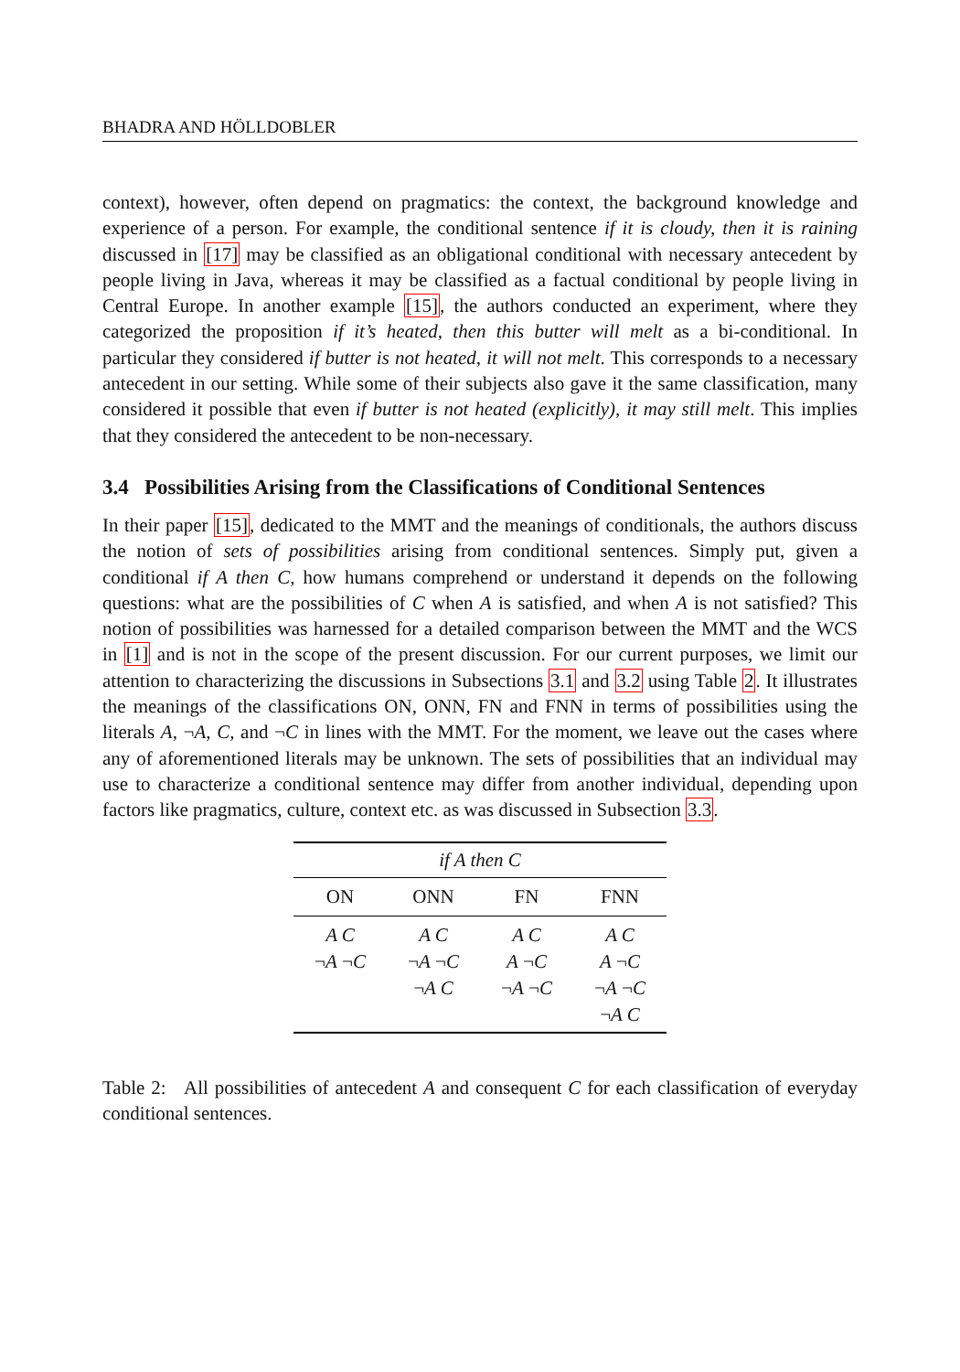BHADRA AND HÖLLDOBLER
context), however, often depend on pragmatics: the context, the background knowledge and experience of a person. For example, the conditional sentence if it is cloudy, then it is raining discussed in [17] may be classified as an obligational conditional with necessary antecedent by people living in Java, whereas it may be classified as a factual conditional by people living in Central Europe. In another example [15], the authors conducted an experiment, where they categorized the proposition if it’s heated, then this butter will melt as a bi-conditional. In particular they considered if butter is not heated, it will not melt. This corresponds to a necessary antecedent in our setting. While some of their subjects also gave it the same classification, many considered it possible that even if butter is not heated (explicitly), it may still melt. This implies that they considered the antecedent to be non-necessary.
3.4 Possibilities Arising from the Classifications of Conditional Sentences
In their paper [15], dedicated to the MMT and the meanings of conditionals, the authors discuss the notion of sets of possibilities arising from conditional sentences. Simply put, given a conditional if A then C, how humans comprehend or understand it depends on the following questions: what are the possibilities of C when A is satisfied, and when A is not satisfied? This notion of possibilities was harnessed for a detailed comparison between the MMT and the WCS in [1] and is not in the scope of the present discussion. For our current purposes, we limit our attention to characterizing the discussions in Subsections 3.1 and 3.2 using Table 2. It illustrates the meanings of the classifications ON, ONN, FN and FNN in terms of possibilities using the literals A, ¬A, C, and ¬C in lines with the MMT. For the moment, we leave out the cases where any of aforementioned literals may be unknown. The sets of possibilities that an individual may use to characterize a conditional sentence may differ from another individual, depending upon factors like pragmatics, culture, context etc. as was discussed in Subsection 3.3.
| if A then C | | | |
| --- | --- | --- | --- |
| ON | ONN | FN | FNN |
| A C | A C | A C | A C |
| ¬ A ¬ C | ¬ A ¬ C | A ¬ C | A ¬ C |
| | ¬ A C | ¬ A ¬ C | ¬ A ¬ C |
| | | | ¬ A C |
Table 2: All possibilities of antecedent A and consequent C for each classification of everyday conditional sentences.